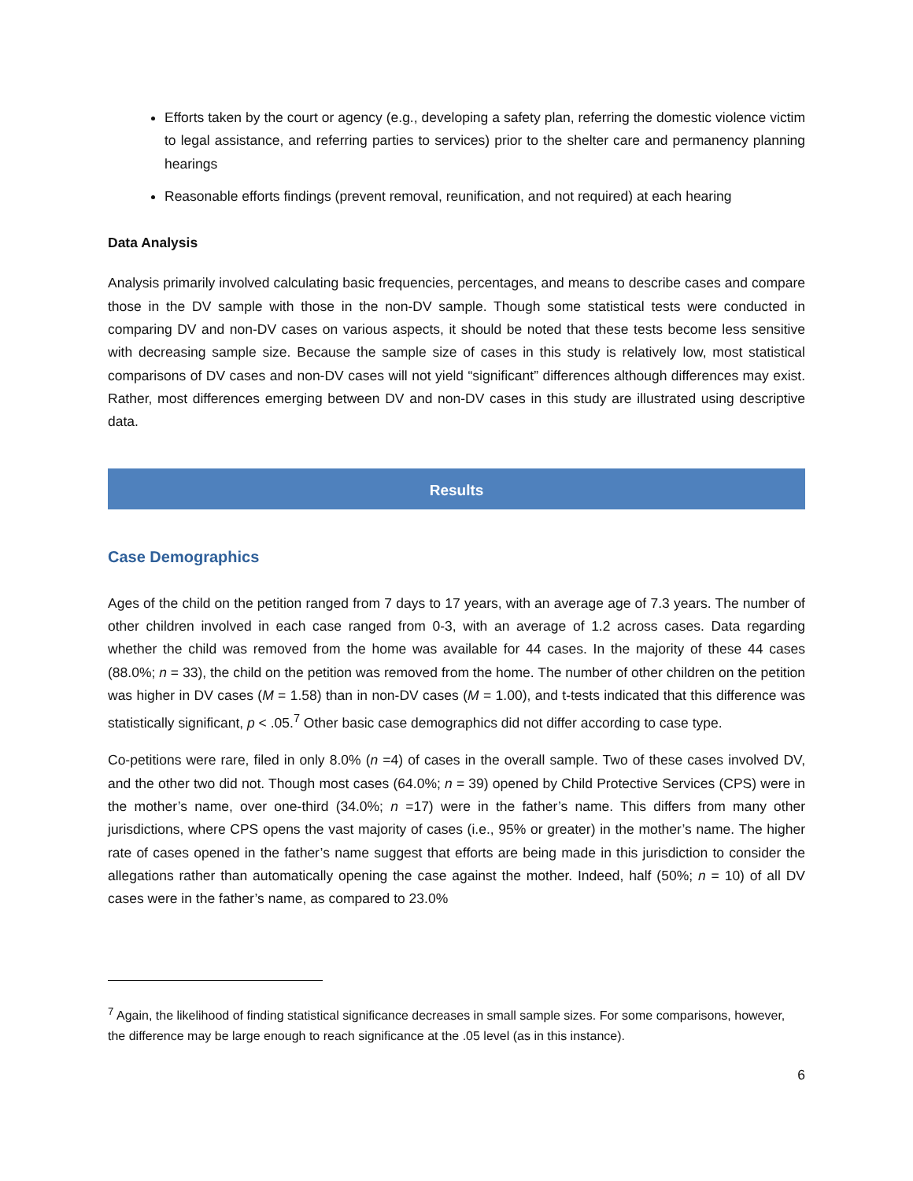Efforts taken by the court or agency (e.g., developing a safety plan, referring the domestic violence victim to legal assistance, and referring parties to services) prior to the shelter care and permanency planning hearings
Reasonable efforts findings (prevent removal, reunification, and not required) at each hearing
Data Analysis
Analysis primarily involved calculating basic frequencies, percentages, and means to describe cases and compare those in the DV sample with those in the non-DV sample. Though some statistical tests were conducted in comparing DV and non-DV cases on various aspects, it should be noted that these tests become less sensitive with decreasing sample size. Because the sample size of cases in this study is relatively low, most statistical comparisons of DV cases and non-DV cases will not yield “significant” differences although differences may exist. Rather, most differences emerging between DV and non-DV cases in this study are illustrated using descriptive data.
Results
Case Demographics
Ages of the child on the petition ranged from 7 days to 17 years, with an average age of 7.3 years. The number of other children involved in each case ranged from 0-3, with an average of 1.2 across cases. Data regarding whether the child was removed from the home was available for 44 cases. In the majority of these 44 cases (88.0%; n = 33), the child on the petition was removed from the home. The number of other children on the petition was higher in DV cases (M = 1.58) than in non-DV cases (M = 1.00), and t-tests indicated that this difference was statistically significant, p < .05.<sup>7</sup> Other basic case demographics did not differ according to case type.
Co-petitions were rare, filed in only 8.0% (n =4) of cases in the overall sample. Two of these cases involved DV, and the other two did not. Though most cases (64.0%; n = 39) opened by Child Protective Services (CPS) were in the mother’s name, over one-third (34.0%; n =17) were in the father’s name. This differs from many other jurisdictions, where CPS opens the vast majority of cases (i.e., 95% or greater) in the mother’s name. The higher rate of cases opened in the father’s name suggest that efforts are being made in this jurisdiction to consider the allegations rather than automatically opening the case against the mother. Indeed, half (50%; n = 10) of all DV cases were in the father’s name, as compared to 23.0%
<sup>7</sup> Again, the likelihood of finding statistical significance decreases in small sample sizes. For some comparisons, however, the difference may be large enough to reach significance at the .05 level (as in this instance).
6